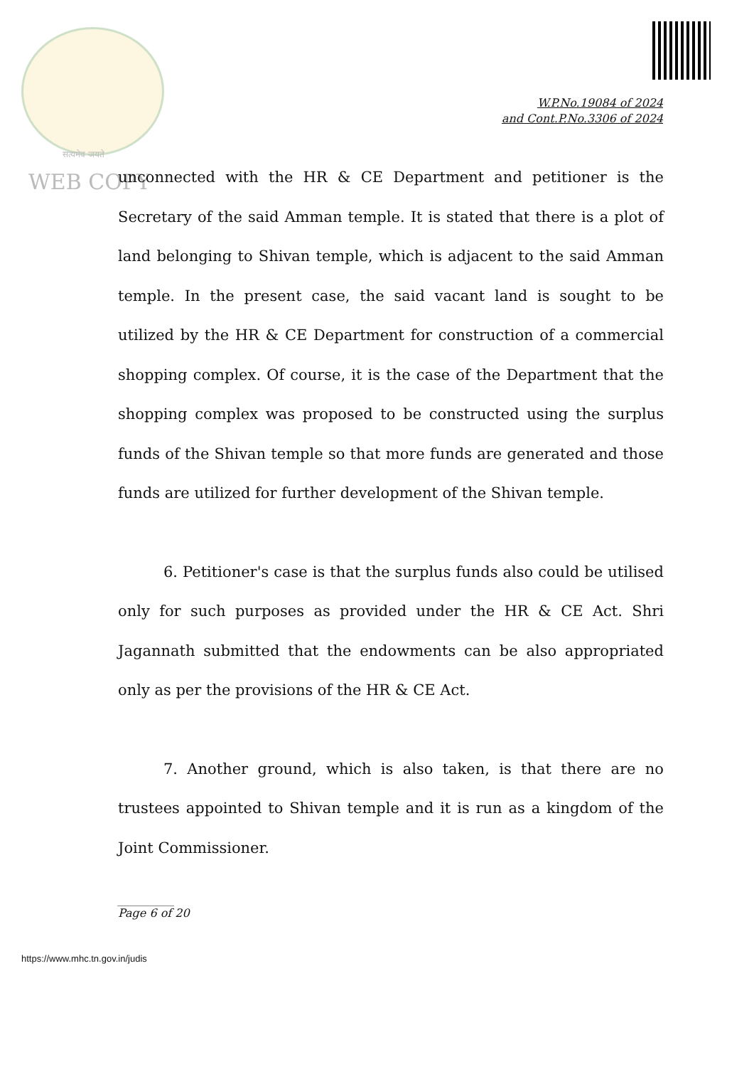W.P.No.19084 of 2024
and Cont.P.No.3306 of 2024
सत्यमेव जयते
WEB COPY
unconnected with the HR & CE Department and petitioner is the Secretary of the said Amman temple. It is stated that there is a plot of land belonging to Shivan temple, which is adjacent to the said Amman temple. In the present case, the said vacant land is sought to be utilized by the HR & CE Department for construction of a commercial shopping complex. Of course, it is the case of the Department that the shopping complex was proposed to be constructed using the surplus funds of the Shivan temple so that more funds are generated and those funds are utilized for further development of the Shivan temple.
6. Petitioner's case is that the surplus funds also could be utilised only for such purposes as provided under the HR & CE Act. Shri Jagannath submitted that the endowments can be also appropriated only as per the provisions of the HR & CE Act.
7. Another ground, which is also taken, is that there are no trustees appointed to Shivan temple and it is run as a kingdom of the Joint Commissioner.
__________
Page 6 of 20
https://www.mhc.tn.gov.in/judis